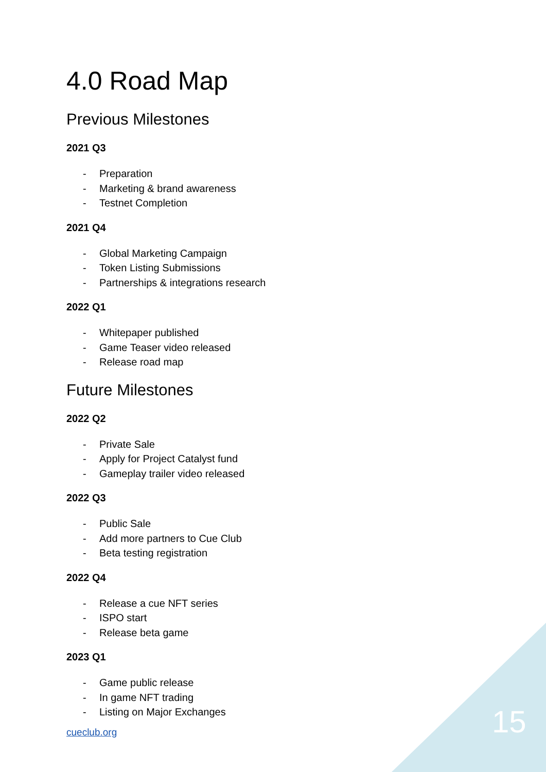4.0 Road Map
Previous Milestones
2021 Q3
- Preparation
- Marketing & brand awareness
- Testnet Completion
2021 Q4
- Global Marketing Campaign
- Token Listing Submissions
- Partnerships & integrations research
2022 Q1
- Whitepaper published
- Game Teaser video released
- Release road map
Future Milestones
2022 Q2
- Private Sale
- Apply for Project Catalyst fund
- Gameplay trailer video released
2022 Q3
- Public Sale
- Add more partners to Cue Club
- Beta testing registration
2022 Q4
- Release a cue NFT series
- ISPO start
- Release beta game
2023 Q1
- Game public release
- In game NFT trading
- Listing on Major Exchanges
cueclub.org 15